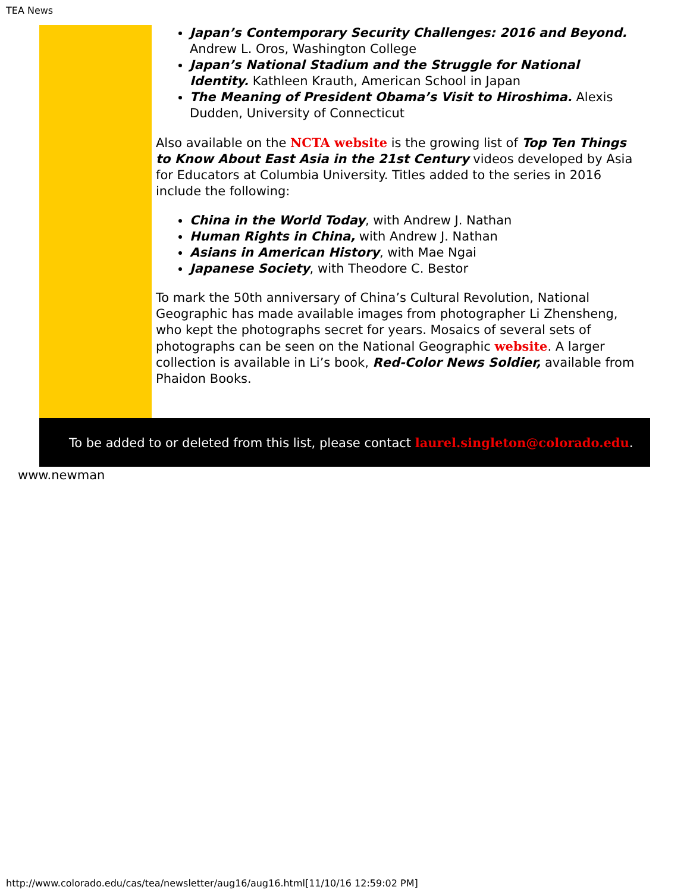TEA News
Japan’s Contemporary Security Challenges: 2016 and Beyond. Andrew L. Oros, Washington College
Japan’s National Stadium and the Struggle for National Identity. Kathleen Krauth, American School in Japan
The Meaning of President Obama’s Visit to Hiroshima. Alexis Dudden, University of Connecticut
Also available on the NCTA website is the growing list of Top Ten Things to Know About East Asia in the 21st Century videos developed by Asia for Educators at Columbia University. Titles added to the series in 2016 include the following:
China in the World Today, with Andrew J. Nathan
Human Rights in China, with Andrew J. Nathan
Asians in American History, with Mae Ngai
Japanese Society, with Theodore C. Bestor
To mark the 50th anniversary of China’s Cultural Revolution, National Geographic has made available images from photographer Li Zhensheng, who kept the photographs secret for years. Mosaics of several sets of photographs can be seen on the National Geographic website. A larger collection is available in Li’s book, Red-Color News Soldier, available from Phaidon Books.
To be added to or deleted from this list, please contact laurel.singleton@colorado.edu.
www.newman
http://www.colorado.edu/cas/tea/newsletter/aug16/aug16.html[11/10/16 12:59:02 PM]